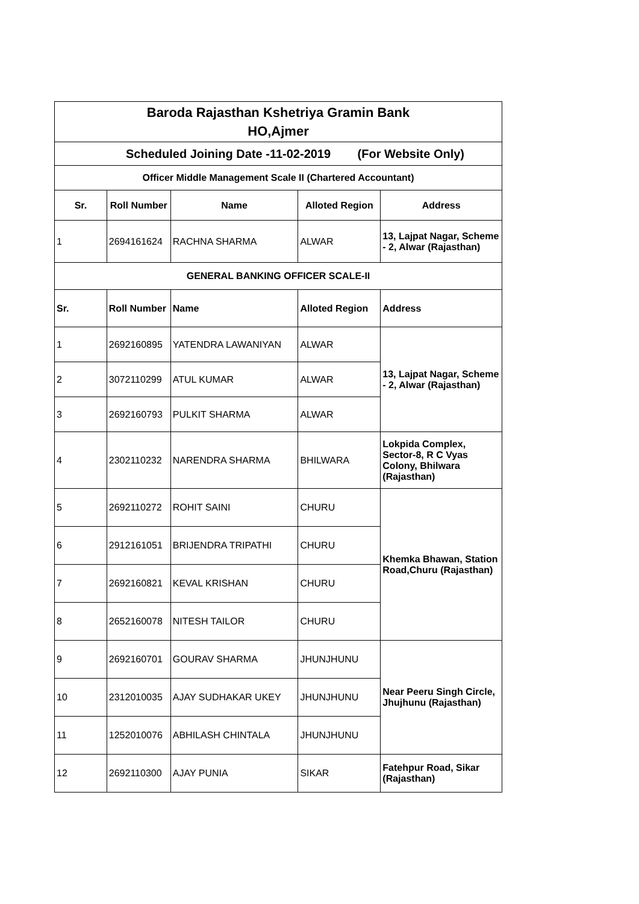| Baroda Rajasthan Kshetriya Gramin Bank HO,Ajmer | | | | |
| Scheduled Joining Date -11-02-2019 (For Website Only) | | | | |
| Officer Middle Management Scale II (Chartered Accountant) | | | | |
| Sr. | Roll Number | Name | Alloted Region | Address |
| 1 | 2694161624 | RACHNA SHARMA | ALWAR | 13, Lajpat Nagar, Scheme - 2, Alwar (Rajasthan) |
| GENERAL BANKING OFFICER SCALE-II | | | | |
| Sr. | Roll Number | Name | Alloted Region | Address |
| 1 | 2692160895 | YATENDRA LAWANIYAN | ALWAR | 13, Lajpat Nagar, Scheme - 2, Alwar (Rajasthan) |
| 2 | 3072110299 | ATUL KUMAR | ALWAR | |
| 3 | 2692160793 | PULKIT SHARMA | ALWAR | |
| 4 | 2302110232 | NARENDRA SHARMA | BHILWARA | Lokpida Complex, Sector-8, R C Vyas Colony, Bhilwara (Rajasthan) |
| 5 | 2692110272 | ROHIT SAINI | CHURU | Khemka Bhawan, Station Road,Churu (Rajasthan) |
| 6 | 2912161051 | BRIJENDRA TRIPATHI | CHURU | |
| 7 | 2692160821 | KEVAL KRISHAN | CHURU | |
| 8 | 2652160078 | NITESH TAILOR | CHURU | |
| 9 | 2692160701 | GOURAV SHARMA | JHUNJHUNU | Near Peeru Singh Circle, Jhujhunu (Rajasthan) |
| 10 | 2312010035 | AJAY SUDHAKAR UKEY | JHUNJHUNU | |
| 11 | 1252010076 | ABHILASH CHINTALA | JHUNJHUNU | |
| 12 | 2692110300 | AJAY PUNIA | SIKAR | Fatehpur Road, Sikar (Rajasthan) |